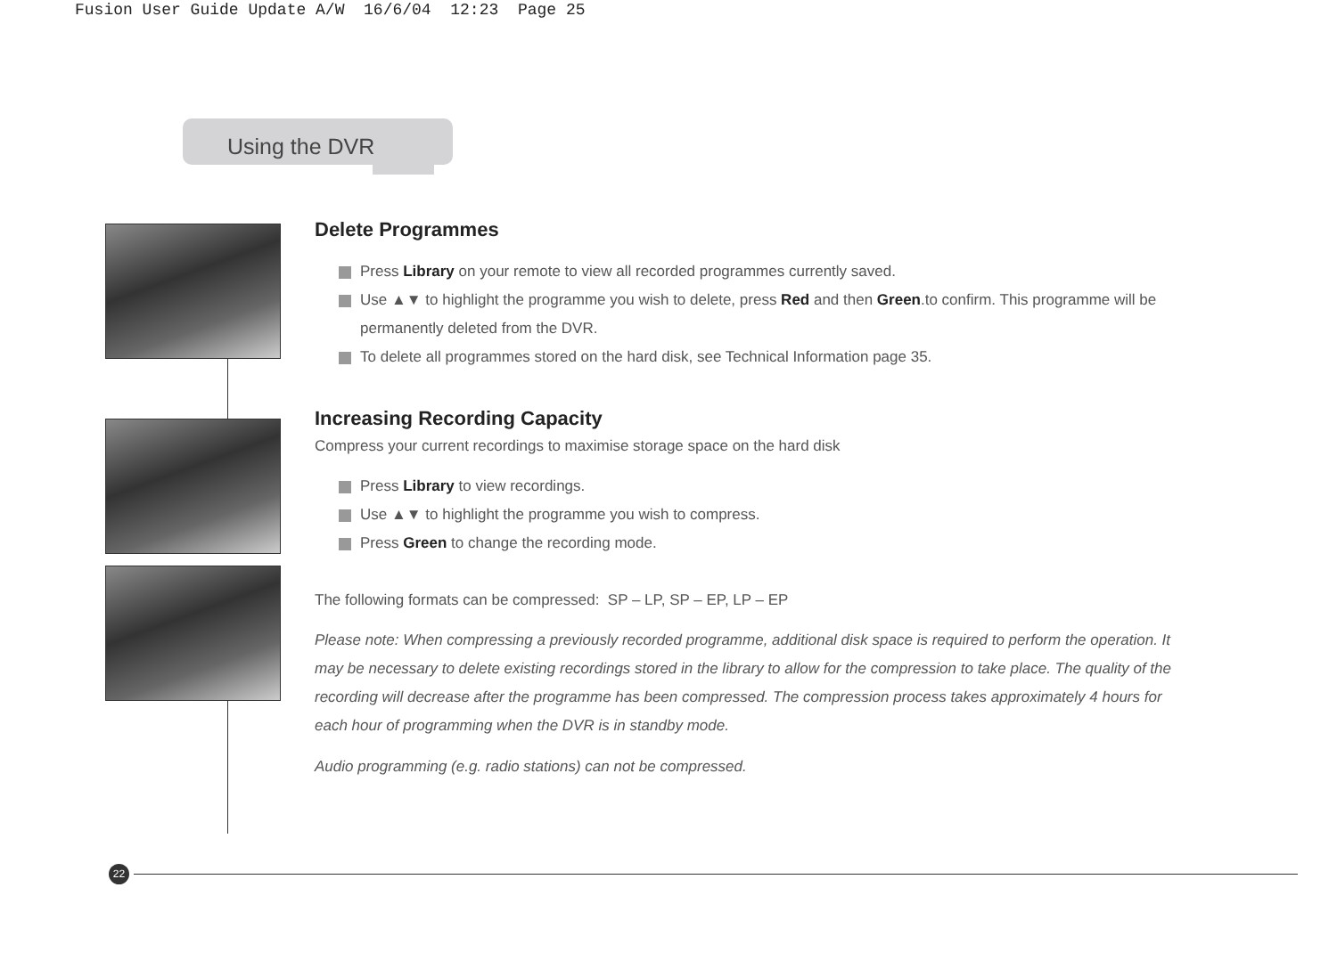Fusion User Guide Update A/W 16/6/04 12:23 Page 25
Using the DVR
Delete Programmes
Press Library on your remote to view all recorded programmes currently saved.
Use ▲▼ to highlight the programme you wish to delete, press Red and then Green.to confirm. This programme will be permanently deleted from the DVR.
To delete all programmes stored on the hard disk, see Technical Information page 35.
Increasing Recording Capacity
Compress your current recordings to maximise storage space on the hard disk
Press Library to view recordings.
Use ▲▼ to highlight the programme you wish to compress.
Press Green to change the recording mode.
The following formats can be compressed: SP – LP, SP – EP, LP – EP
Please note: When compressing a previously recorded programme, additional disk space is required to perform the operation. It may be necessary to delete existing recordings stored in the library to allow for the compression to take place. The quality of the recording will decrease after the programme has been compressed. The compression process takes approximately 4 hours for each hour of programming when the DVR is in standby mode.
Audio programming (e.g. radio stations) can not be compressed.
22